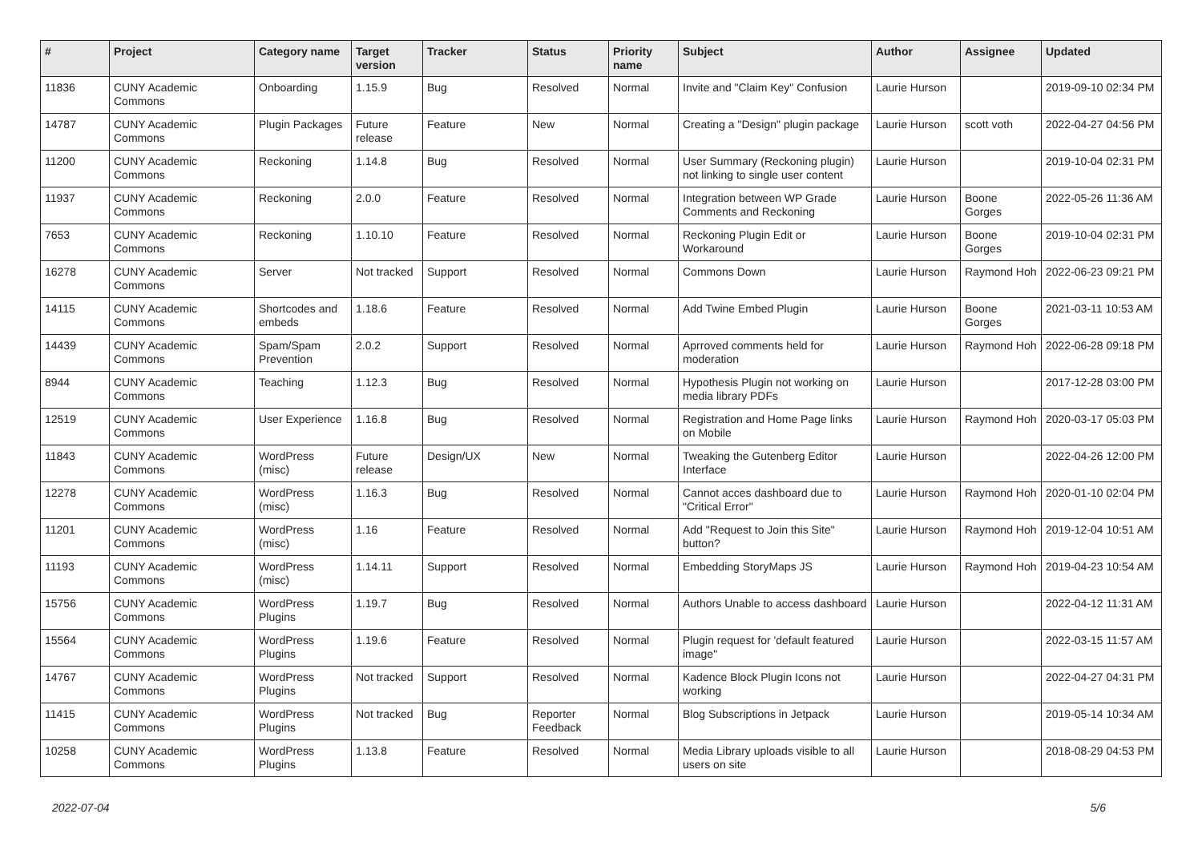| # | Project | Category name | Target version | Tracker | Status | Priority name | Subject | Author | Assignee | Updated |
| --- | --- | --- | --- | --- | --- | --- | --- | --- | --- | --- |
| 11836 | CUNY Academic Commons | Onboarding | 1.15.9 | Bug | Resolved | Normal | Invite and "Claim Key" Confusion | Laurie Hurson | | 2019-09-10 02:34 PM |
| 14787 | CUNY Academic Commons | Plugin Packages | Future release | Feature | New | Normal | Creating a "Design" plugin package | Laurie Hurson | scott voth | 2022-04-27 04:56 PM |
| 11200 | CUNY Academic Commons | Reckoning | 1.14.8 | Bug | Resolved | Normal | User Summary (Reckoning plugin) not linking to single user content | Laurie Hurson | | 2019-10-04 02:31 PM |
| 11937 | CUNY Academic Commons | Reckoning | 2.0.0 | Feature | Resolved | Normal | Integration between WP Grade Comments and Reckoning | Laurie Hurson | Boone Gorges | 2022-05-26 11:36 AM |
| 7653 | CUNY Academic Commons | Reckoning | 1.10.10 | Feature | Resolved | Normal | Reckoning Plugin Edit or Workaround | Laurie Hurson | Boone Gorges | 2019-10-04 02:31 PM |
| 16278 | CUNY Academic Commons | Server | Not tracked | Support | Resolved | Normal | Commons Down | Laurie Hurson | Raymond Hoh | 2022-06-23 09:21 PM |
| 14115 | CUNY Academic Commons | Shortcodes and embeds | 1.18.6 | Feature | Resolved | Normal | Add Twine Embed Plugin | Laurie Hurson | Boone Gorges | 2021-03-11 10:53 AM |
| 14439 | CUNY Academic Commons | Spam/Spam Prevention | 2.0.2 | Support | Resolved | Normal | Aprroved comments held for moderation | Laurie Hurson | Raymond Hoh | 2022-06-28 09:18 PM |
| 8944 | CUNY Academic Commons | Teaching | 1.12.3 | Bug | Resolved | Normal | Hypothesis Plugin not working on media library PDFs | Laurie Hurson | | 2017-12-28 03:00 PM |
| 12519 | CUNY Academic Commons | User Experience | 1.16.8 | Bug | Resolved | Normal | Registration and Home Page links on Mobile | Laurie Hurson | Raymond Hoh | 2020-03-17 05:03 PM |
| 11843 | CUNY Academic Commons | WordPress (misc) | Future release | Design/UX | New | Normal | Tweaking the Gutenberg Editor Interface | Laurie Hurson | | 2022-04-26 12:00 PM |
| 12278 | CUNY Academic Commons | WordPress (misc) | 1.16.3 | Bug | Resolved | Normal | Cannot acces dashboard due to "Critical Error" | Laurie Hurson | Raymond Hoh | 2020-01-10 02:04 PM |
| 11201 | CUNY Academic Commons | WordPress (misc) | 1.16 | Feature | Resolved | Normal | Add "Request to Join this Site" button? | Laurie Hurson | Raymond Hoh | 2019-12-04 10:51 AM |
| 11193 | CUNY Academic Commons | WordPress (misc) | 1.14.11 | Support | Resolved | Normal | Embedding StoryMaps JS | Laurie Hurson | Raymond Hoh | 2019-04-23 10:54 AM |
| 15756 | CUNY Academic Commons | WordPress Plugins | 1.19.7 | Bug | Resolved | Normal | Authors Unable to access dashboard | Laurie Hurson | | 2022-04-12 11:31 AM |
| 15564 | CUNY Academic Commons | WordPress Plugins | 1.19.6 | Feature | Resolved | Normal | Plugin request for 'default featured image" | Laurie Hurson | | 2022-03-15 11:57 AM |
| 14767 | CUNY Academic Commons | WordPress Plugins | Not tracked | Support | Resolved | Normal | Kadence Block Plugin Icons not working | Laurie Hurson | | 2022-04-27 04:31 PM |
| 11415 | CUNY Academic Commons | WordPress Plugins | Not tracked | Bug | Reporter Feedback | Normal | Blog Subscriptions in Jetpack | Laurie Hurson | | 2019-05-14 10:34 AM |
| 10258 | CUNY Academic Commons | WordPress Plugins | 1.13.8 | Feature | Resolved | Normal | Media Library uploads visible to all users on site | Laurie Hurson | | 2018-08-29 04:53 PM |
2022-07-04 5/6